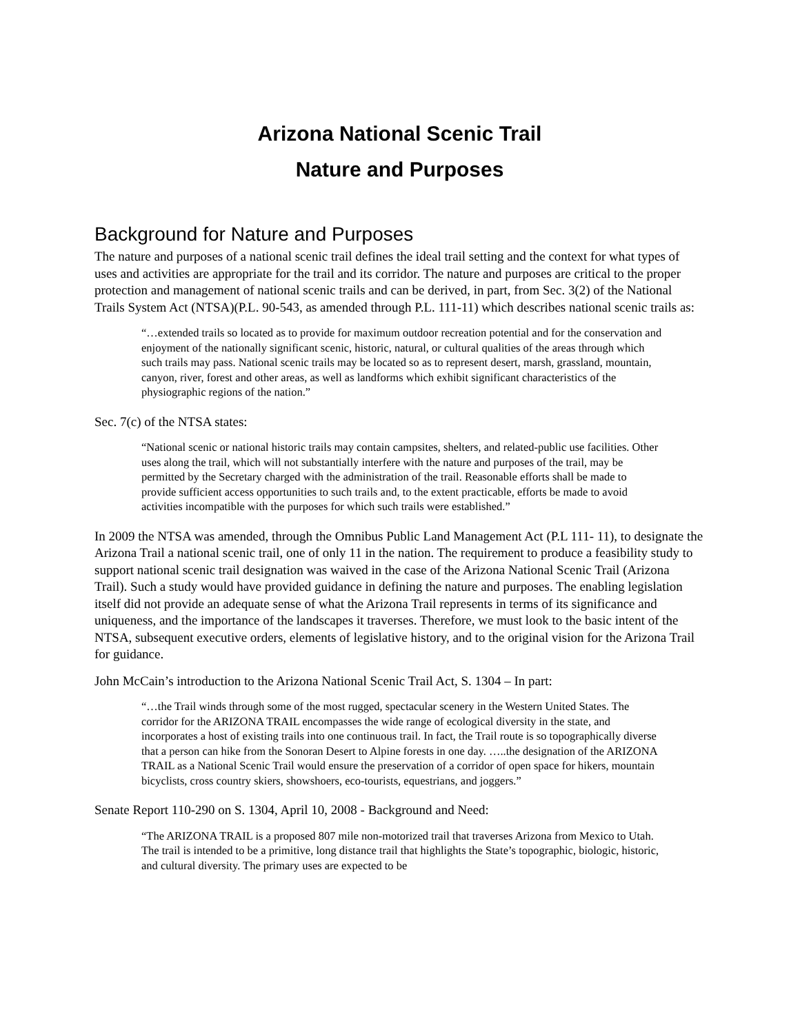Arizona National Scenic Trail
Nature and Purposes
Background for Nature and Purposes
The nature and purposes of a national scenic trail defines the ideal trail setting and the context for what types of uses and activities are appropriate for the trail and its corridor. The nature and purposes are critical to the proper protection and management of national scenic trails and can be derived, in part, from Sec. 3(2) of the National Trails System Act (NTSA)(P.L. 90-543, as amended through P.L. 111-11) which describes national scenic trails as:
“…extended trails so located as to provide for maximum outdoor recreation potential and for the conservation and enjoyment of the nationally significant scenic, historic, natural, or cultural qualities of the areas through which such trails may pass. National scenic trails may be located so as to represent desert, marsh, grassland, mountain, canyon, river, forest and other areas, as well as landforms which exhibit significant characteristics of the physiographic regions of the nation.”
Sec. 7(c) of the NTSA states:
“National scenic or national historic trails may contain campsites, shelters, and related-public use facilities. Other uses along the trail, which will not substantially interfere with the nature and purposes of the trail, may be permitted by the Secretary charged with the administration of the trail. Reasonable efforts shall be made to provide sufficient access opportunities to such trails and, to the extent practicable, efforts be made to avoid activities incompatible with the purposes for which such trails were established.”
In 2009 the NTSA was amended, through the Omnibus Public Land Management Act (P.L 111- 11), to designate the Arizona Trail a national scenic trail, one of only 11 in the nation. The requirement to produce a feasibility study to support national scenic trail designation was waived in the case of the Arizona National Scenic Trail (Arizona Trail). Such a study would have provided guidance in defining the nature and purposes. The enabling legislation itself did not provide an adequate sense of what the Arizona Trail represents in terms of its significance and uniqueness, and the importance of the landscapes it traverses. Therefore, we must look to the basic intent of the NTSA, subsequent executive orders, elements of legislative history, and to the original vision for the Arizona Trail for guidance.
John McCain’s introduction to the Arizona National Scenic Trail Act, S. 1304 – In part:
“…the Trail winds through some of the most rugged, spectacular scenery in the Western United States. The corridor for the ARIZONA TRAIL encompasses the wide range of ecological diversity in the state, and incorporates a host of existing trails into one continuous trail. In fact, the Trail route is so topographically diverse that a person can hike from the Sonoran Desert to Alpine forests in one day. …..the designation of the ARIZONA TRAIL as a National Scenic Trail would ensure the preservation of a corridor of open space for hikers, mountain bicyclists, cross country skiers, showshoers, eco-tourists, equestrians, and joggers.”
Senate Report 110-290 on S. 1304, April 10, 2008 - Background and Need:
“The ARIZONA TRAIL is a proposed 807 mile non-motorized trail that traverses Arizona from Mexico to Utah. The trail is intended to be a primitive, long distance trail that highlights the State’s topographic, biologic, historic, and cultural diversity. The primary uses are expected to be